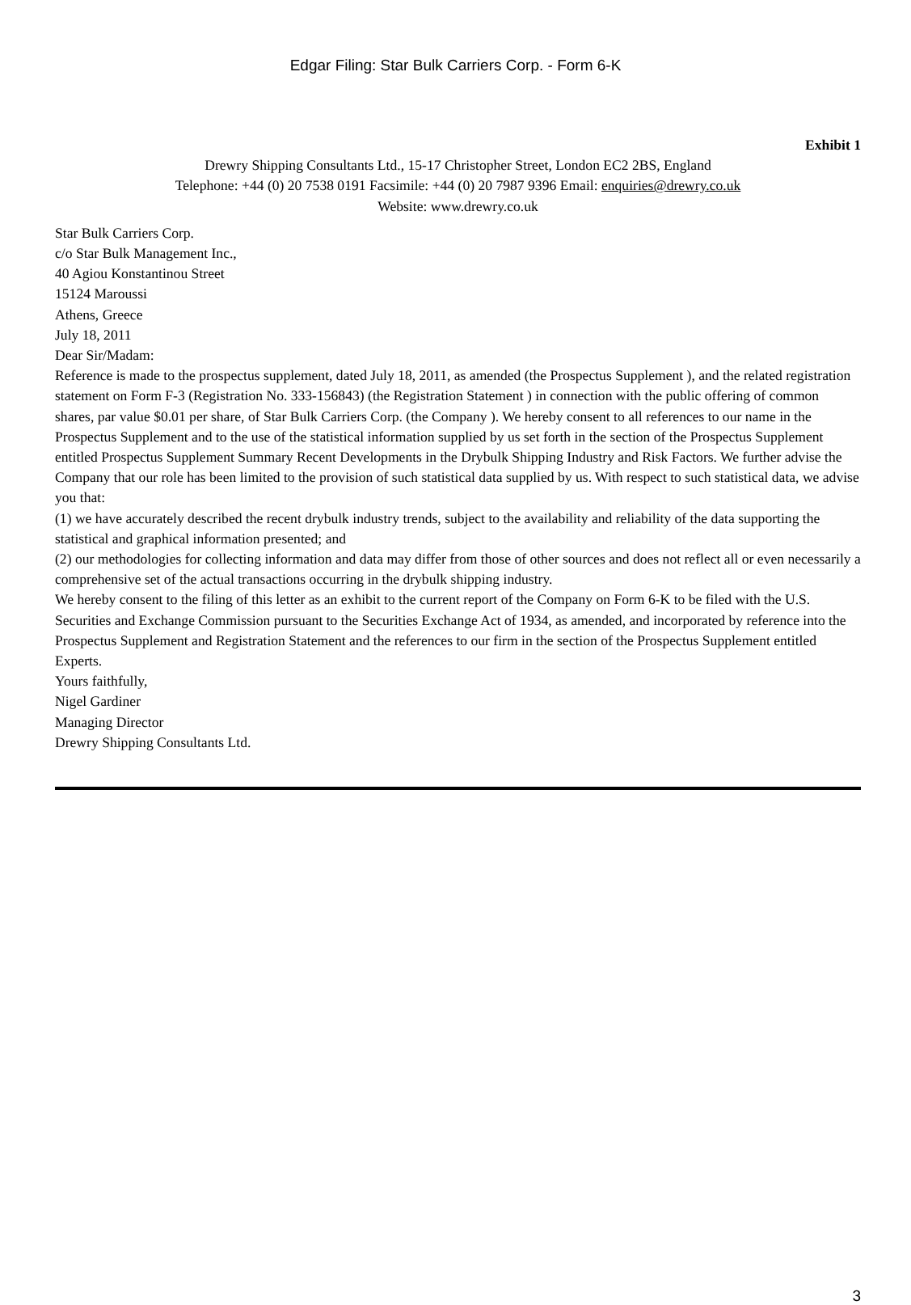Edgar Filing: Star Bulk Carriers Corp. - Form 6-K
Exhibit 1
Drewry Shipping Consultants Ltd., 15-17 Christopher Street, London EC2 2BS, England
Telephone: +44 (0) 20 7538 0191 Facsimile: +44 (0) 20 7987 9396 Email: enquiries@drewry.co.uk
Website: www.drewry.co.uk
Star Bulk Carriers Corp.
c/o Star Bulk Management Inc.,
40 Agiou Konstantinou Street
15124 Maroussi
Athens, Greece
July 18, 2011
Dear Sir/Madam:
Reference is made to the prospectus supplement, dated July 18, 2011, as amended (the Prospectus Supplement ), and the related registration statement on Form F-3 (Registration No. 333-156843) (the Registration Statement ) in connection with the public offering of common shares, par value $0.01 per share, of Star Bulk Carriers Corp. (the Company ). We hereby consent to all references to our name in the Prospectus Supplement and to the use of the statistical information supplied by us set forth in the section of the Prospectus Supplement entitled Prospectus Supplement Summary Recent Developments in the Drybulk Shipping Industry and Risk Factors. We further advise the Company that our role has been limited to the provision of such statistical data supplied by us. With respect to such statistical data, we advise you that:
(1) we have accurately described the recent drybulk industry trends, subject to the availability and reliability of the data supporting the statistical and graphical information presented; and
(2) our methodologies for collecting information and data may differ from those of other sources and does not reflect all or even necessarily a comprehensive set of the actual transactions occurring in the drybulk shipping industry.
We hereby consent to the filing of this letter as an exhibit to the current report of the Company on Form 6-K to be filed with the U.S. Securities and Exchange Commission pursuant to the Securities Exchange Act of 1934, as amended, and incorporated by reference into the Prospectus Supplement and Registration Statement and the references to our firm in the section of the Prospectus Supplement entitled Experts.
Yours faithfully,
Nigel Gardiner
Managing Director
Drewry Shipping Consultants Ltd.
3